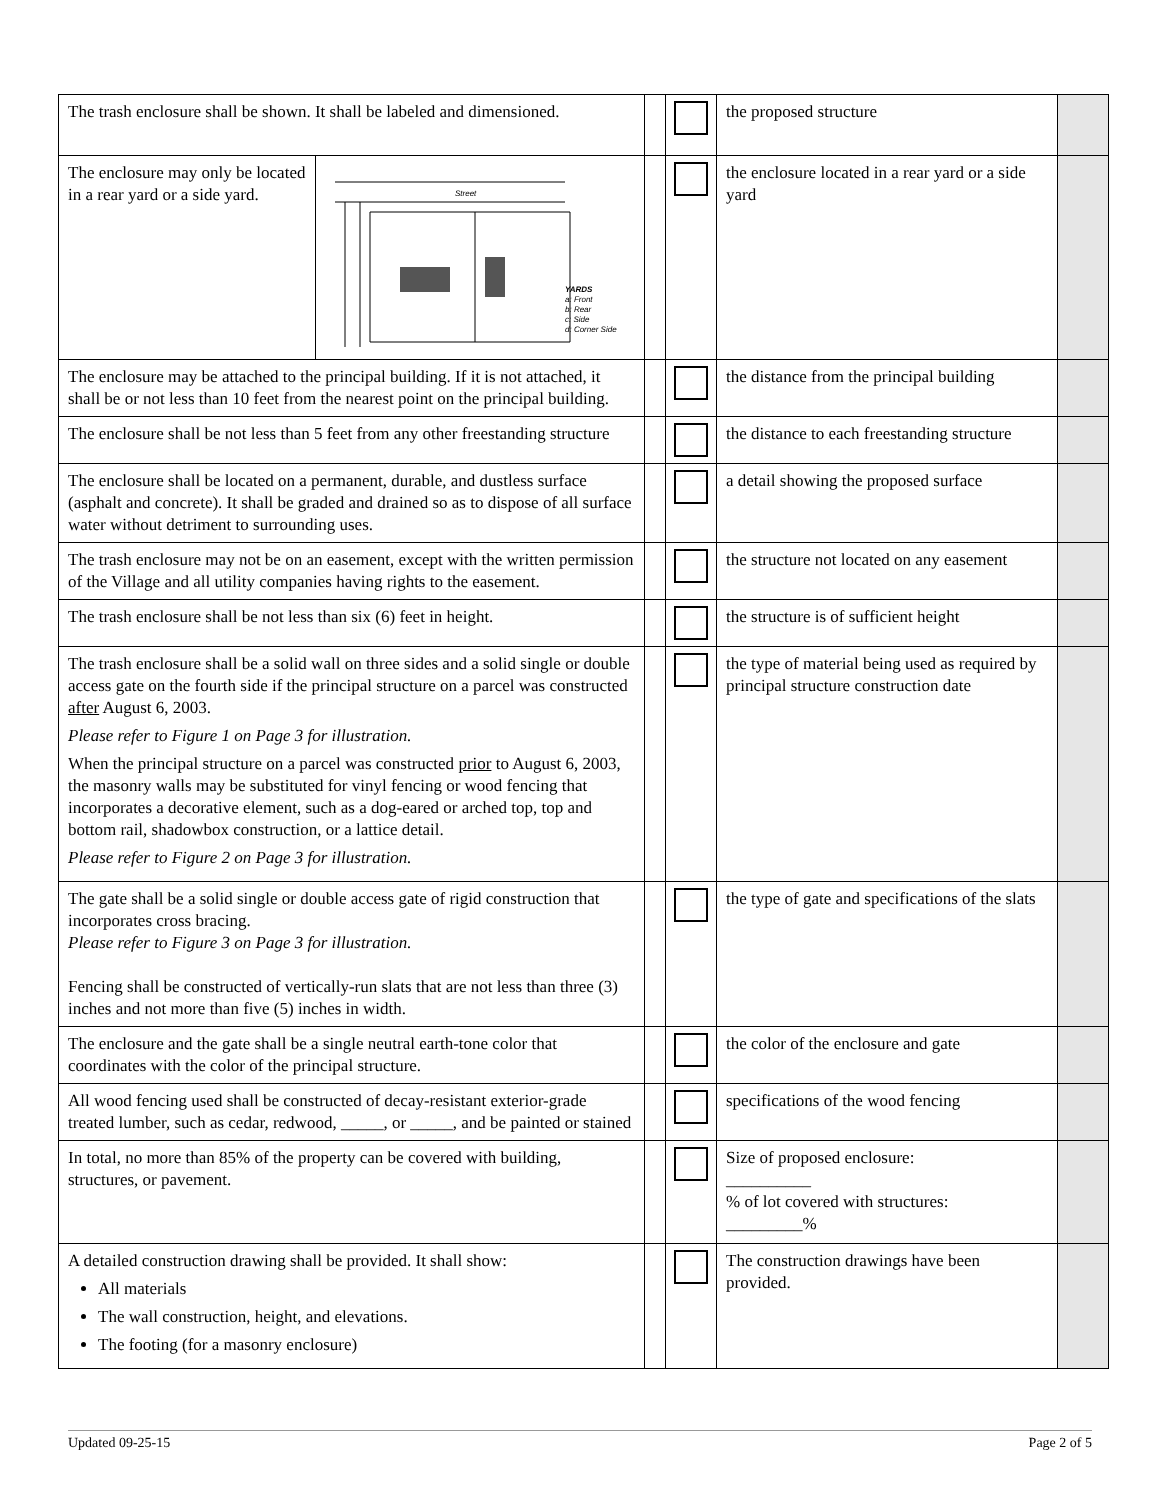| The trash enclosure shall be shown. It shall be labeled and dimensioned. | | | | the proposed structure | |
| The enclosure may only be located in a rear yard or a side yard. | Street YARDS a: Front b: Rear c: Side d: Corner Side | | | the enclosure located in a rear yard or a side yard | |
| The enclosure may be attached to the principal building. If it is not attached, it shall be or not less than 10 feet from the nearest point on the principal building. | | | | the distance from the principal building | |
| The enclosure shall be not less than 5 feet from any other freestanding structure | | | | the distance to each freestanding structure | |
| The enclosure shall be located on a permanent, durable, and dustless surface (asphalt and concrete). It shall be graded and drained so as to dispose of all surface water without detriment to surrounding uses. | | | | a detail showing the proposed surface | |
| The trash enclosure may not be on an easement, except with the written permission of the Village and all utility companies having rights to the easement. | | | | the structure not located on any easement | |
| The trash enclosure shall be not less than six (6) feet in height. | | | | the structure is of sufficient height | |
| The trash enclosure shall be a solid wall on three sides and a solid single or double access gate on the fourth side if the principal structure on a parcel was constructed after August 6, 2003. Please refer to Figure 1 on Page 3 for illustration. When the principal structure on a parcel was constructed prior to August 6, 2003, the masonry walls may be substituted for vinyl fencing or wood fencing that incorporates a decorative element, such as a dog-eared or arched top, top and bottom rail, shadowbox construction, or a lattice detail. Please refer to Figure 2 on Page 3 for illustration. | | | | the type of material being used as required by principal structure construction date | |
| The gate shall be a solid single or double access gate of rigid construction that incorporates cross bracing. Please refer to Figure 3 on Page 3 for illustration. Fencing shall be constructed of vertically-run slats that are not less than three (3) inches and not more than five (5) inches in width. | | | | the type of gate and specifications of the slats | |
| The enclosure and the gate shall be a single neutral earth-tone color that coordinates with the color of the principal structure. | | | | the color of the enclosure and gate | |
| All wood fencing used shall be constructed of decay-resistant exterior-grade treated lumber, such as cedar, redwood, _____, or _____, and be painted or stained | | | | specifications of the wood fencing | |
| In total, no more than 85% of the property can be covered with building, structures, or pavement. | | | | Size of proposed enclosure: __________ % of lot covered with structures: _________% | |
| A detailed construction drawing shall be provided. It shall show: All materials The wall construction, height, and elevations. The footing (for a masonry enclosure) | | | | The construction drawings have been provided. | |
Updated 09-25-15 Page 2 of 5